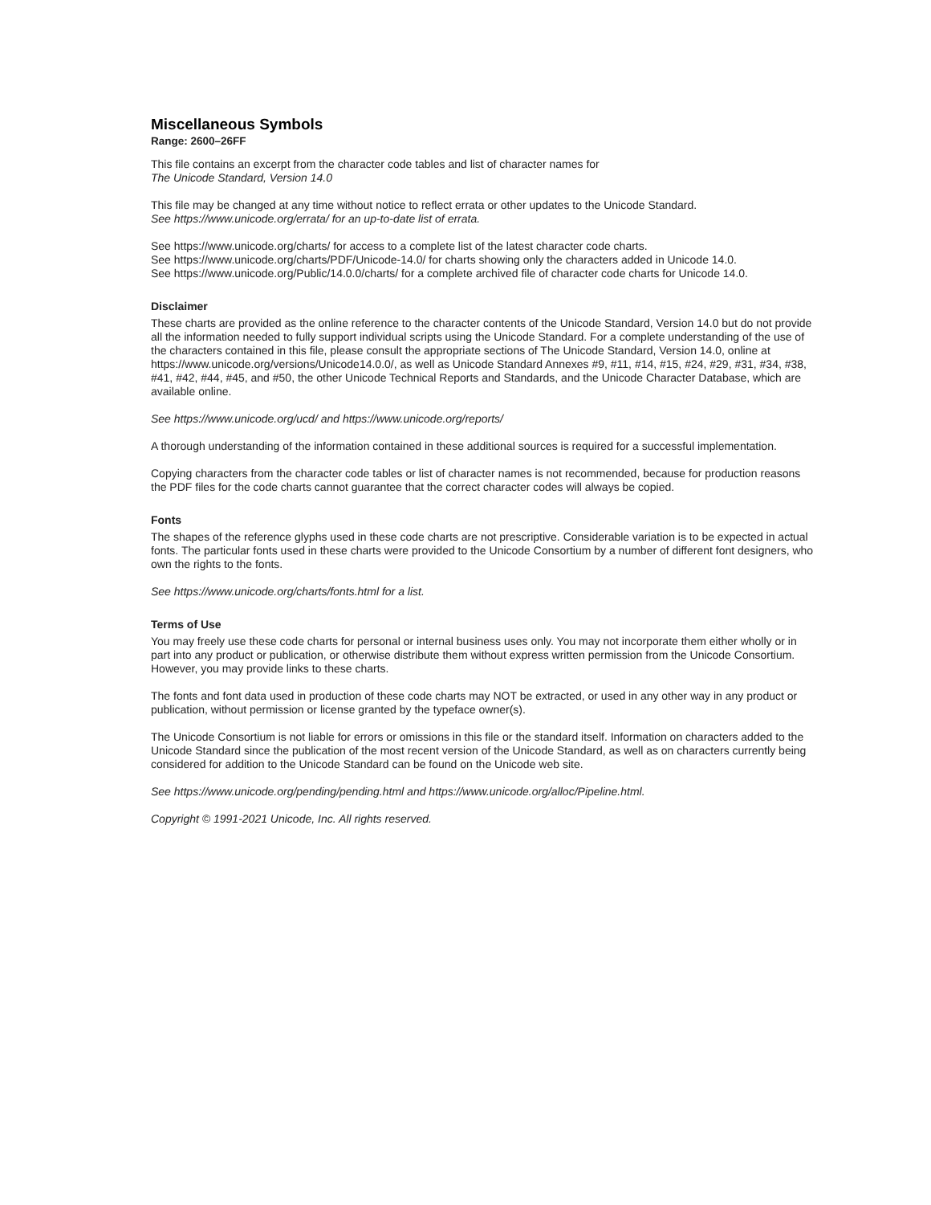Miscellaneous Symbols
Range: 2600–26FF
This file contains an excerpt from the character code tables and list of character names for
The Unicode Standard, Version 14.0
This file may be changed at any time without notice to reflect errata or other updates to the Unicode Standard.
See https://www.unicode.org/errata/ for an up-to-date list of errata.
See https://www.unicode.org/charts/ for access to a complete list of the latest character code charts.
See https://www.unicode.org/charts/PDF/Unicode-14.0/ for charts showing only the characters added in Unicode 14.0.
See https://www.unicode.org/Public/14.0.0/charts/ for a complete archived file of character code charts for Unicode 14.0.
Disclaimer
These charts are provided as the online reference to the character contents of the Unicode Standard, Version 14.0 but do not provide all the information needed to fully support individual scripts using the Unicode Standard. For a complete understanding of the use of the characters contained in this file, please consult the appropriate sections of The Unicode Standard, Version 14.0, online at https://www.unicode.org/versions/Unicode14.0.0/, as well as Unicode Standard Annexes #9, #11, #14, #15, #24, #29, #31, #34, #38, #41, #42, #44, #45, and #50, the other Unicode Technical Reports and Standards, and the Unicode Character Database, which are available online.
See https://www.unicode.org/ucd/ and https://www.unicode.org/reports/
A thorough understanding of the information contained in these additional sources is required for a successful implementation.
Copying characters from the character code tables or list of character names is not recommended, because for production reasons the PDF files for the code charts cannot guarantee that the correct character codes will always be copied.
Fonts
The shapes of the reference glyphs used in these code charts are not prescriptive. Considerable variation is to be expected in actual fonts. The particular fonts used in these charts were provided to the Unicode Consortium by a number of different font designers, who own the rights to the fonts.
See https://www.unicode.org/charts/fonts.html for a list.
Terms of Use
You may freely use these code charts for personal or internal business uses only. You may not incorporate them either wholly or in part into any product or publication, or otherwise distribute them without express written permission from the Unicode Consortium. However, you may provide links to these charts.
The fonts and font data used in production of these code charts may NOT be extracted, or used in any other way in any product or publication, without permission or license granted by the typeface owner(s).
The Unicode Consortium is not liable for errors or omissions in this file or the standard itself. Information on characters added to the Unicode Standard since the publication of the most recent version of the Unicode Standard, as well as on characters currently being considered for addition to the Unicode Standard can be found on the Unicode web site.
See https://www.unicode.org/pending/pending.html and https://www.unicode.org/alloc/Pipeline.html.
Copyright © 1991-2021 Unicode, Inc. All rights reserved.